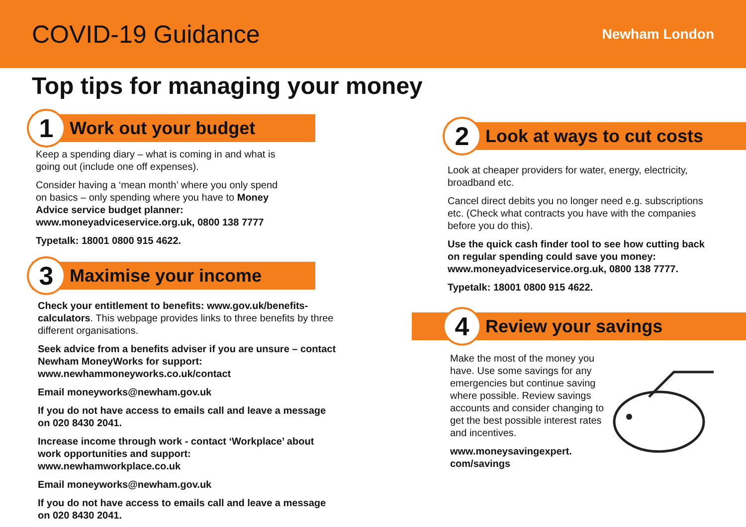COVID-19 Guidance
Newham London
Top tips for managing your money
1
Work out your budget
Keep a spending diary – what is coming in and what is going out (include one off expenses).
Consider having a ‘mean month’ where you only spend on basics – only spending where you have to Money Advice service budget planner: www.moneyadviceservice.org.uk, 0800 138 7777
Typetalk: 18001 0800 915 4622.
3
Maximise your income
Check your entitlement to benefits: www.gov.uk/benefits-calculators. This webpage provides links to three benefits by three different organisations.
Seek advice from a benefits adviser if you are unsure – contact Newham MoneyWorks for support: www.newhammoneyworks.co.uk/contact
Email moneyworks@newham.gov.uk
If you do not have access to emails call and leave a message on 020 8430 2041.
Increase income through work - contact ‘Workplace’ about work opportunities and support: www.newhamworkplace.co.uk
Email moneyworks@newham.gov.uk
If you do not have access to emails call and leave a message on 020 8430 2041.
2
Look at ways to cut costs
Look at cheaper providers for water, energy, electricity, broadband etc.
Cancel direct debits you no longer need e.g. subscriptions etc. (Check what contracts you have with the companies before you do this).
Use the quick cash finder tool to see how cutting back on regular spending could save you money: www.moneyadviceservice.org.uk, 0800 138 7777.
Typetalk: 18001 0800 915 4622.
4
Review your savings
Make the most of the money you have. Use some savings for any emergencies but continue saving where possible. Review savings accounts and consider changing to get the best possible interest rates and incentives.
www.moneysavingexpert. com/savings